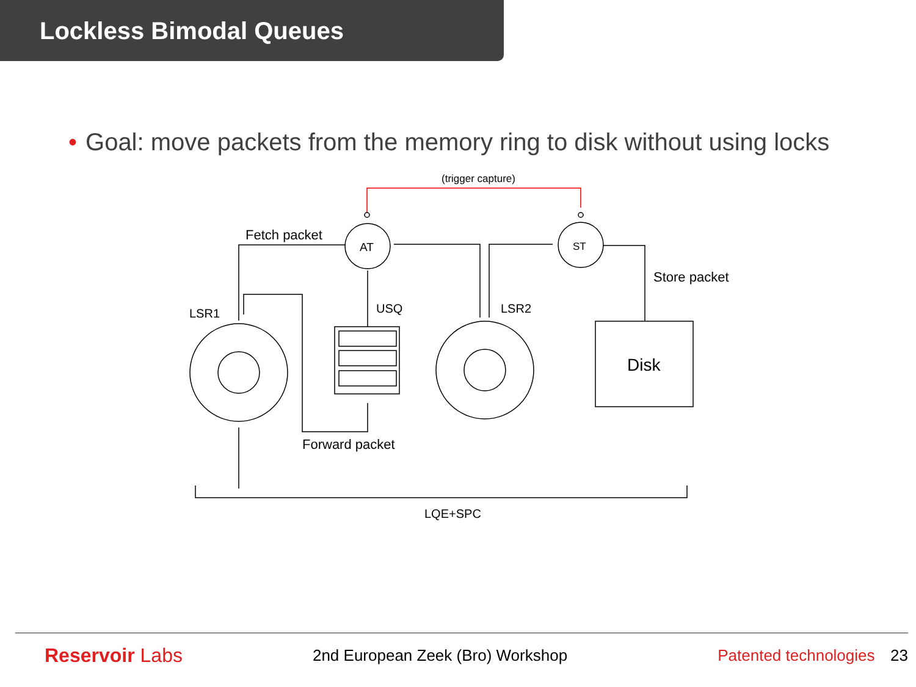Lockless Bimodal Queues
• Goal: move packets from the memory ring to disk without using locks
(trigger capture)
AT
ST
Fetch packet
Store packet
LSR1
USQ
LSR2
Disk
Forward packet
LQE+SPC
Reservoir Labs
2nd European Zeek (Bro) Workshop
Patented technologies
23